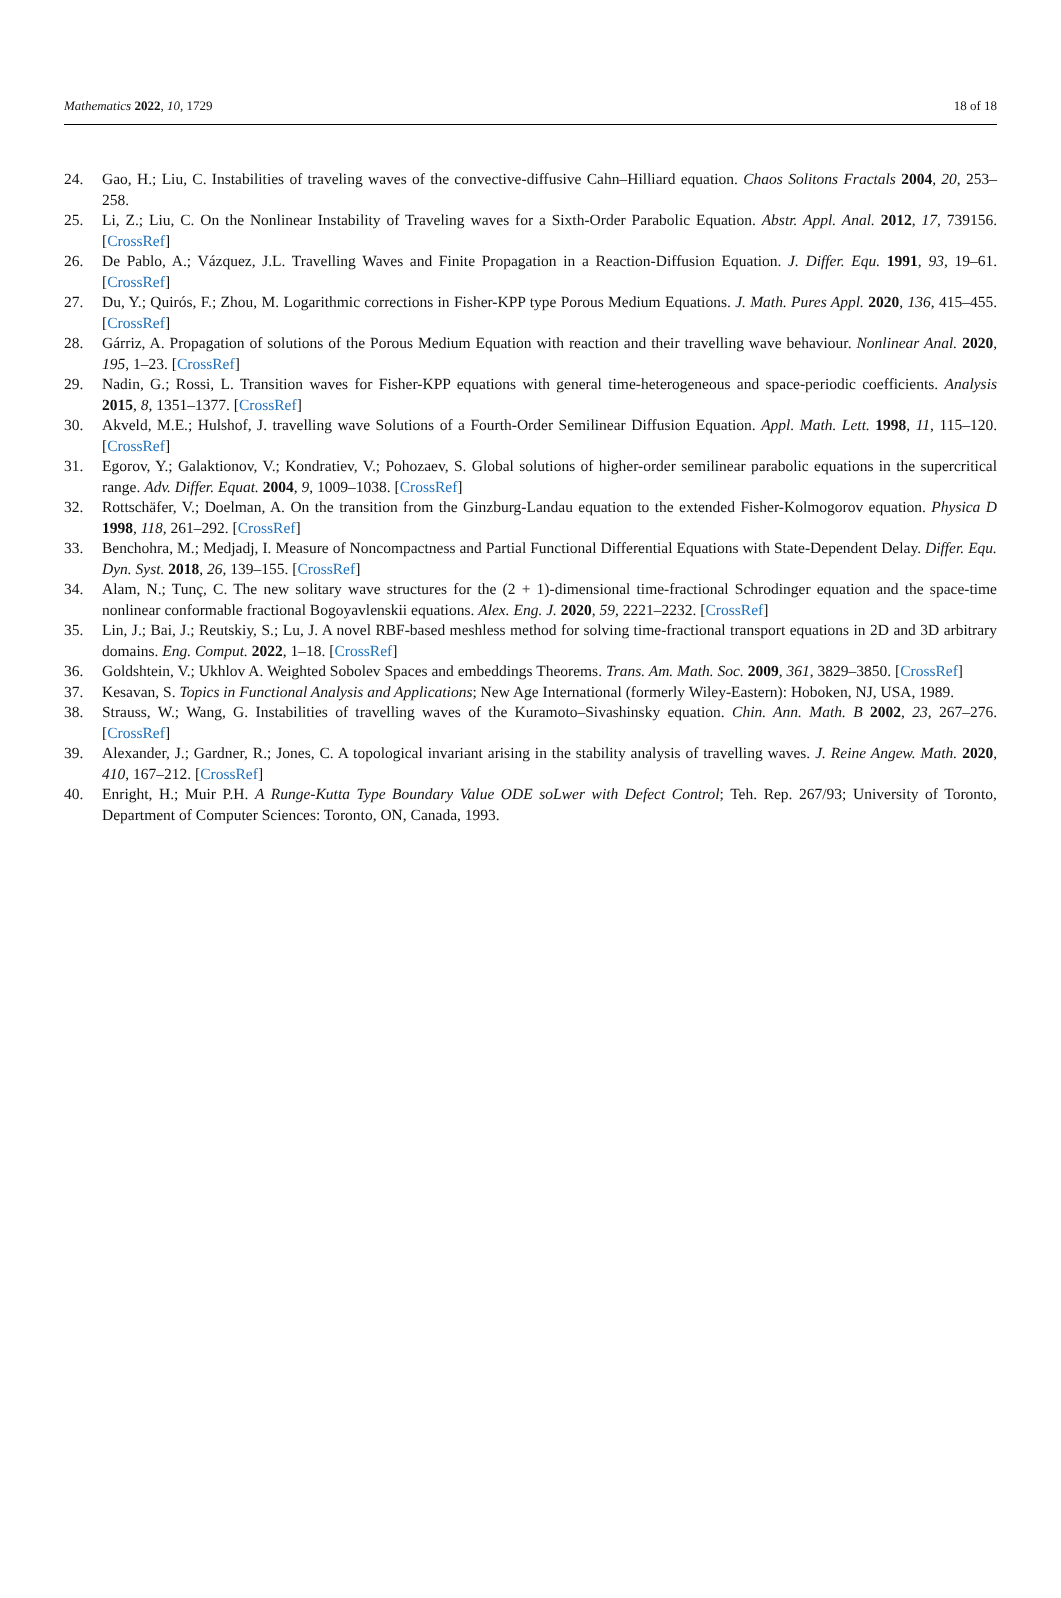Mathematics 2022, 10, 1729 18 of 18
24. Gao, H.; Liu, C. Instabilities of traveling waves of the convective-diffusive Cahn–Hilliard equation. Chaos Solitons Fractals 2004, 20, 253–258.
25. Li, Z.; Liu, C. On the Nonlinear Instability of Traveling waves for a Sixth-Order Parabolic Equation. Abstr. Appl. Anal. 2012, 17, 739156. [CrossRef]
26. De Pablo, A.; Vázquez, J.L. Travelling Waves and Finite Propagation in a Reaction-Diffusion Equation. J. Differ. Equ. 1991, 93, 19–61. [CrossRef]
27. Du, Y.; Quirós, F.; Zhou, M. Logarithmic corrections in Fisher-KPP type Porous Medium Equations. J. Math. Pures Appl. 2020, 136, 415–455. [CrossRef]
28. Gárriz, A. Propagation of solutions of the Porous Medium Equation with reaction and their travelling wave behaviour. Nonlinear Anal. 2020, 195, 1–23. [CrossRef]
29. Nadin, G.; Rossi, L. Transition waves for Fisher-KPP equations with general time-heterogeneous and space-periodic coefficients. Analysis 2015, 8, 1351–1377. [CrossRef]
30. Akveld, M.E.; Hulshof, J. travelling wave Solutions of a Fourth-Order Semilinear Diffusion Equation. Appl. Math. Lett. 1998, 11, 115–120. [CrossRef]
31. Egorov, Y.; Galaktionov, V.; Kondratiev, V.; Pohozaev, S. Global solutions of higher-order semilinear parabolic equations in the supercritical range. Adv. Differ. Equat. 2004, 9, 1009–1038. [CrossRef]
32. Rottschäfer, V.; Doelman, A. On the transition from the Ginzburg-Landau equation to the extended Fisher-Kolmogorov equation. Physica D 1998, 118, 261–292. [CrossRef]
33. Benchohra, M.; Medjadj, I. Measure of Noncompactness and Partial Functional Differential Equations with State-Dependent Delay. Differ. Equ. Dyn. Syst. 2018, 26, 139–155. [CrossRef]
34. Alam, N.; Tunç, C. The new solitary wave structures for the (2 + 1)-dimensional time-fractional Schrodinger equation and the space-time nonlinear conformable fractional Bogoyavlenskii equations. Alex. Eng. J. 2020, 59, 2221–2232. [CrossRef]
35. Lin, J.; Bai, J.; Reutskiy, S.; Lu, J. A novel RBF-based meshless method for solving time-fractional transport equations in 2D and 3D arbitrary domains. Eng. Comput. 2022, 1–18. [CrossRef]
36. Goldshtein, V.; Ukhlov A. Weighted Sobolev Spaces and embeddings Theorems. Trans. Am. Math. Soc. 2009, 361, 3829–3850. [CrossRef]
37. Kesavan, S. Topics in Functional Analysis and Applications; New Age International (formerly Wiley-Eastern): Hoboken, NJ, USA, 1989.
38. Strauss, W.; Wang, G. Instabilities of travelling waves of the Kuramoto–Sivashinsky equation. Chin. Ann. Math. B 2002, 23, 267–276. [CrossRef]
39. Alexander, J.; Gardner, R.; Jones, C. A topological invariant arising in the stability analysis of travelling waves. J. Reine Angew. Math. 2020, 410, 167–212. [CrossRef]
40. Enright, H.; Muir P.H. A Runge-Kutta Type Boundary Value ODE soLwer with Defect Control; Teh. Rep. 267/93; University of Toronto, Department of Computer Sciences: Toronto, ON, Canada, 1993.